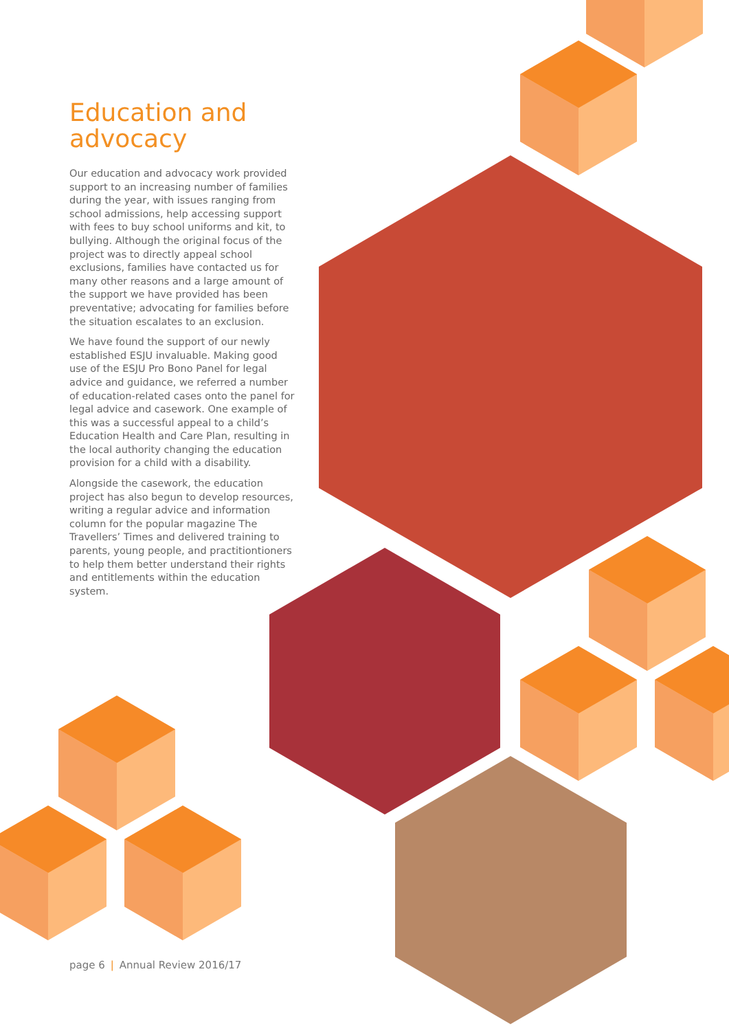Education and advocacy
Our education and advocacy work provided support to an increasing number of families during the year, with issues ranging from school admissions, help accessing support with fees to buy school uniforms and kit, to bullying. Although the original focus of the project was to directly appeal school exclusions, families have contacted us for many other reasons and a large amount of the support we have provided has been preventative; advocating for families before the situation escalates to an exclusion.
We have found the support of our newly established ESJU invaluable. Making good use of the ESJU Pro Bono Panel for legal advice and guidance, we referred a number of education-related cases onto the panel for legal advice and casework. One example of this was a successful appeal to a child’s Education Health and Care Plan, resulting in the local authority changing the education provision for a child with a disability.
Alongside the casework, the education project has also begun to develop resources, writing a regular advice and information column for the popular magazine The Travellers’ Times and delivered training to parents, young people, and practitiontioners to help them better understand their rights and entitlements within the education system.
page 6 | Annual Review 2016/17